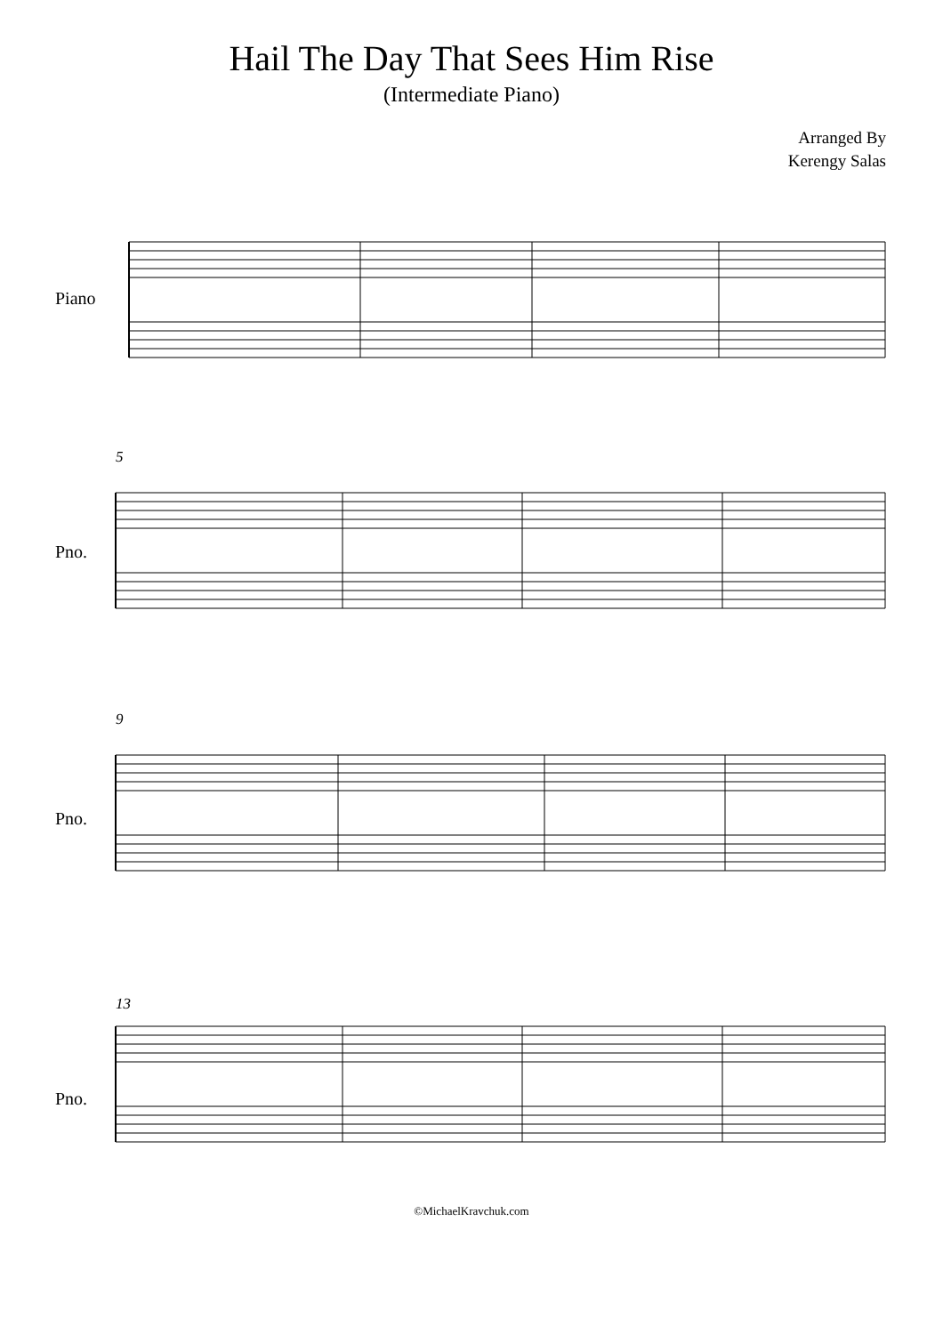Hail The Day That Sees Him Rise
(Intermediate Piano)
Arranged By
Kerengy Salas
Piano
5
Pno.
9
Pno.
13
Pno.
©MichaelKravchuk.com